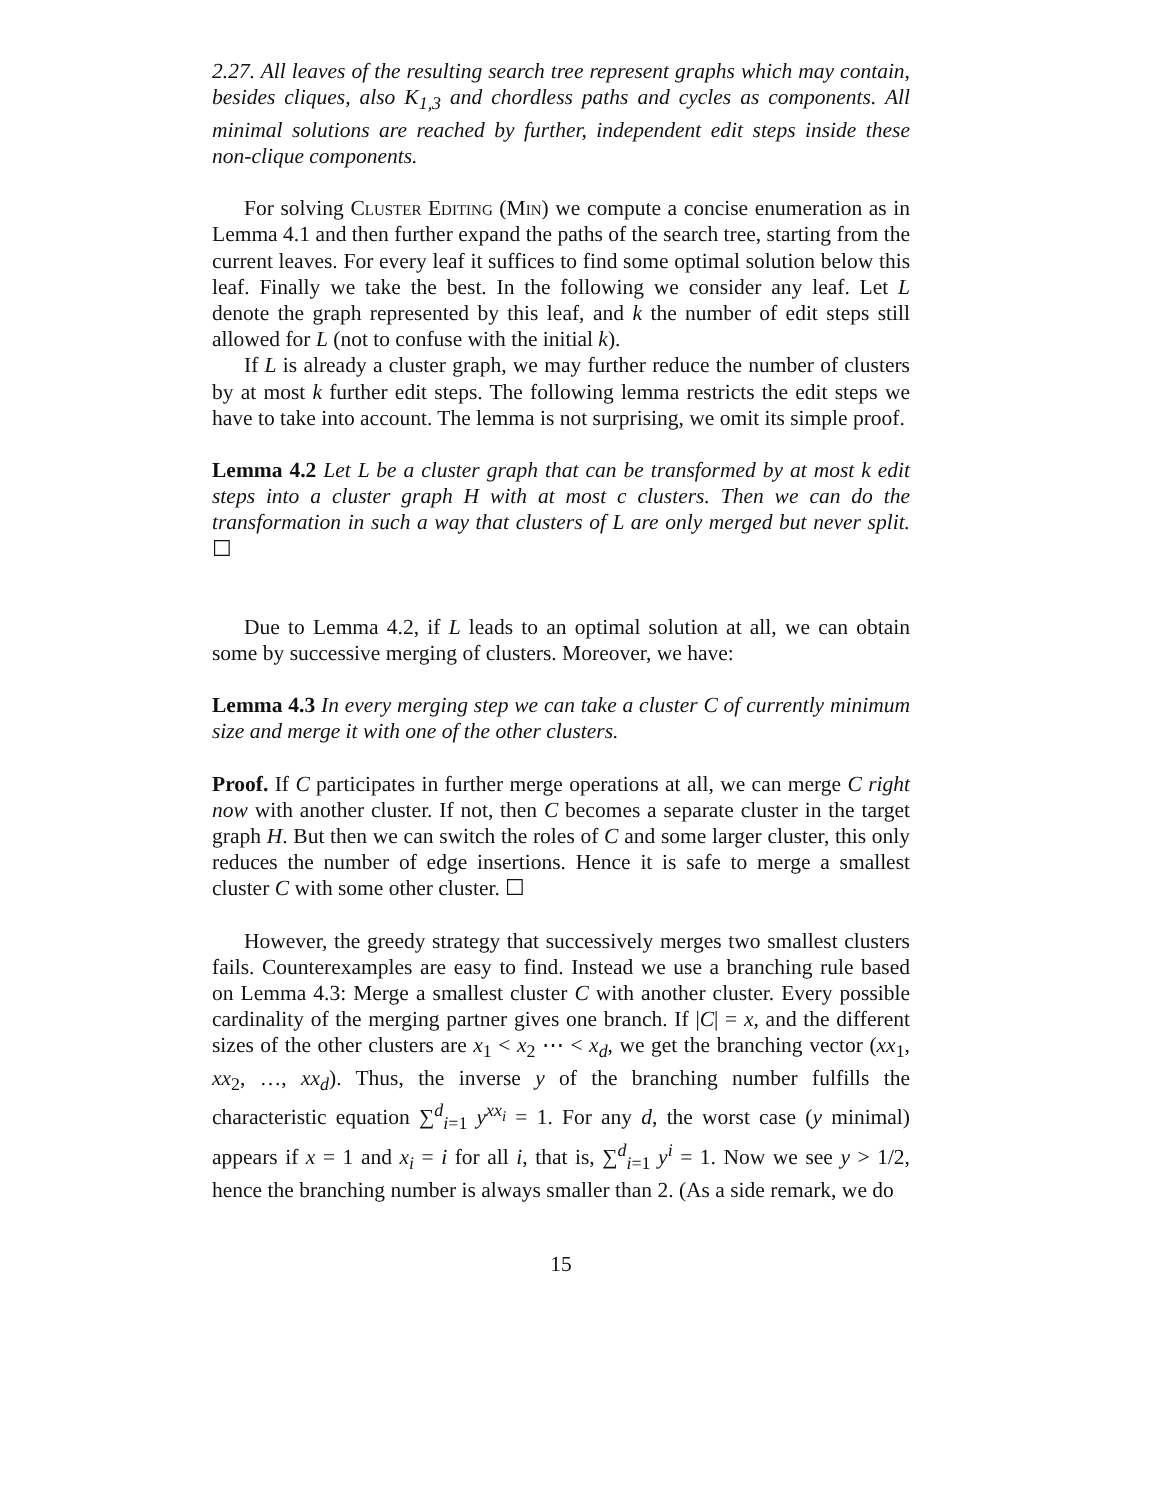2.27. All leaves of the resulting search tree represent graphs which may contain, besides cliques, also K<sub>1,3</sub> and chordless paths and cycles as components. All minimal solutions are reached by further, independent edit steps inside these non-clique components.
For solving Cluster Editing (Min) we compute a concise enumeration as in Lemma 4.1 and then further expand the paths of the search tree, starting from the current leaves. For every leaf it suffices to find some optimal solution below this leaf. Finally we take the best. In the following we consider any leaf. Let L denote the graph represented by this leaf, and k the number of edit steps still allowed for L (not to confuse with the initial k).
If L is already a cluster graph, we may further reduce the number of clusters by at most k further edit steps. The following lemma restricts the edit steps we have to take into account. The lemma is not surprising, we omit its simple proof.
Lemma 4.2 Let L be a cluster graph that can be transformed by at most k edit steps into a cluster graph H with at most c clusters. Then we can do the transformation in such a way that clusters of L are only merged but never split. ☐
Due to Lemma 4.2, if L leads to an optimal solution at all, we can obtain some by successive merging of clusters. Moreover, we have:
Lemma 4.3 In every merging step we can take a cluster C of currently minimum size and merge it with one of the other clusters.
Proof. If C participates in further merge operations at all, we can merge C right now with another cluster. If not, then C becomes a separate cluster in the target graph H. But then we can switch the roles of C and some larger cluster, this only reduces the number of edge insertions. Hence it is safe to merge a smallest cluster C with some other cluster. ☐
However, the greedy strategy that successively merges two smallest clusters fails. Counterexamples are easy to find. Instead we use a branching rule based on Lemma 4.3: Merge a smallest cluster C with another cluster. Every possible cardinality of the merging partner gives one branch. If |C| = x, and the different sizes of the other clusters are x<sub>1</sub> < x<sub>2</sub> ⋯ < x<sub>d</sub>, we get the branching vector (xx<sub>1</sub>, xx<sub>2</sub>, …, xx<sub>d</sub>). Thus, the inverse y of the branching number fulfills the characteristic equation ∑<sup>d</sup><sub>i=1</sub> y<sup>xx<sub>i</sub></sup> = 1. For any d, the worst case (y minimal) appears if x = 1 and x<sub>i</sub> = i for all i, that is, ∑<sup>d</sup><sub>i=1</sub> y<sup>i</sup> = 1. Now we see y > 1/2, hence the branching number is always smaller than 2. (As a side remark, we do
15